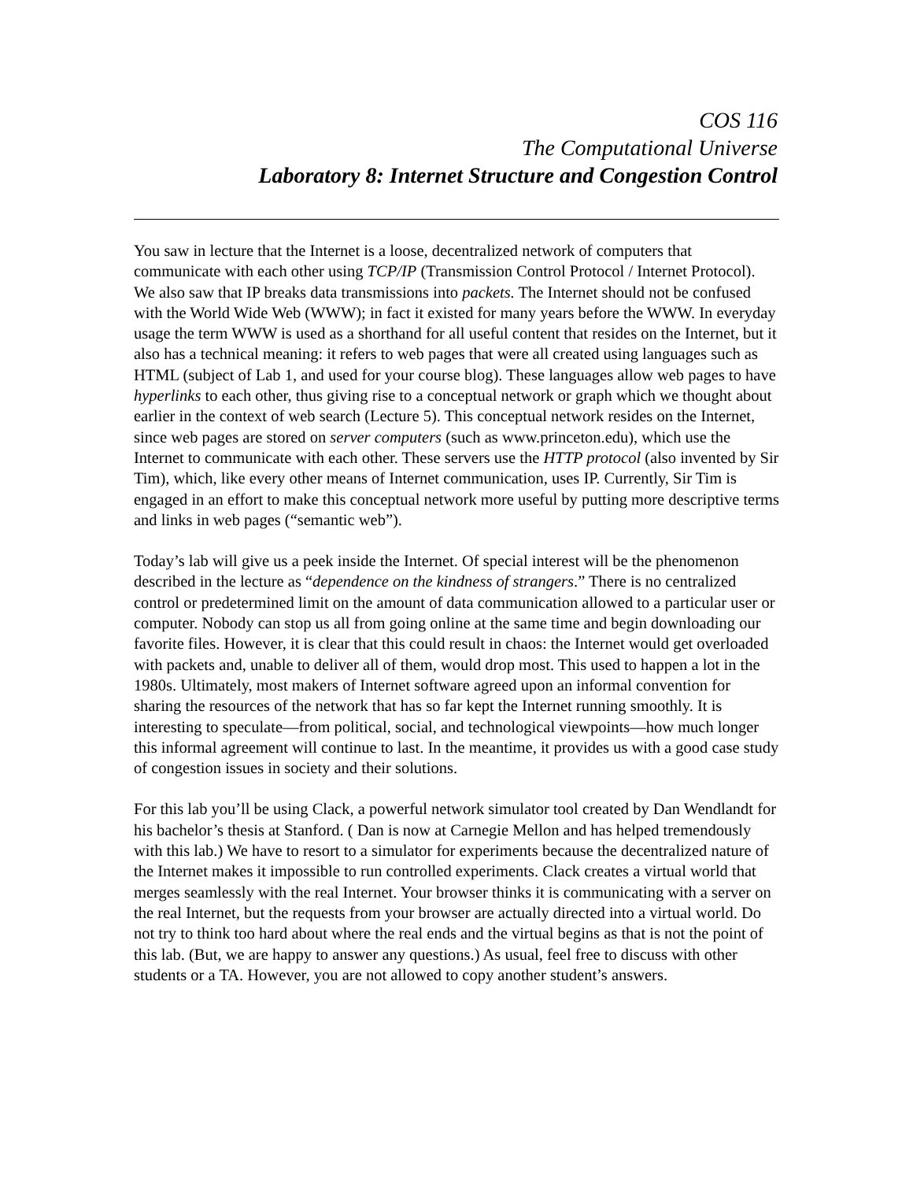COS 116
The Computational Universe
Laboratory 8: Internet Structure and Congestion Control
You saw in lecture that the Internet is a loose, decentralized network of computers that communicate with each other using TCP/IP (Transmission Control Protocol / Internet Protocol). We also saw that IP breaks data transmissions into packets. The Internet should not be confused with the World Wide Web (WWW); in fact it existed for many years before the WWW. In everyday usage the term WWW is used as a shorthand for all useful content that resides on the Internet, but it also has a technical meaning: it refers to web pages that were all created using languages such as HTML (subject of Lab 1, and used for your course blog). These languages allow web pages to have hyperlinks to each other, thus giving rise to a conceptual network or graph which we thought about earlier in the context of web search (Lecture 5). This conceptual network resides on the Internet, since web pages are stored on server computers (such as www.princeton.edu), which use the Internet to communicate with each other. These servers use the HTTP protocol (also invented by Sir Tim), which, like every other means of Internet communication, uses IP. Currently, Sir Tim is engaged in an effort to make this conceptual network more useful by putting more descriptive terms and links in web pages (“semantic web”).
Today’s lab will give us a peek inside the Internet. Of special interest will be the phenomenon described in the lecture as “dependence on the kindness of strangers.” There is no centralized control or predetermined limit on the amount of data communication allowed to a particular user or computer. Nobody can stop us all from going online at the same time and begin downloading our favorite files. However, it is clear that this could result in chaos: the Internet would get overloaded with packets and, unable to deliver all of them, would drop most. This used to happen a lot in the 1980s. Ultimately, most makers of Internet software agreed upon an informal convention for sharing the resources of the network that has so far kept the Internet running smoothly. It is interesting to speculate—from political, social, and technological viewpoints—how much longer this informal agreement will continue to last. In the meantime, it provides us with a good case study of congestion issues in society and their solutions.
For this lab you’ll be using Clack, a powerful network simulator tool created by Dan Wendlandt for his bachelor’s thesis at Stanford. ( Dan is now at Carnegie Mellon and has helped tremendously with this lab.) We have to resort to a simulator for experiments because the decentralized nature of the Internet makes it impossible to run controlled experiments. Clack creates a virtual world that merges seamlessly with the real Internet. Your browser thinks it is communicating with a server on the real Internet, but the requests from your browser are actually directed into a virtual world. Do not try to think too hard about where the real ends and the virtual begins as that is not the point of this lab. (But, we are happy to answer any questions.) As usual, feel free to discuss with other students or a TA. However, you are not allowed to copy another student’s answers.